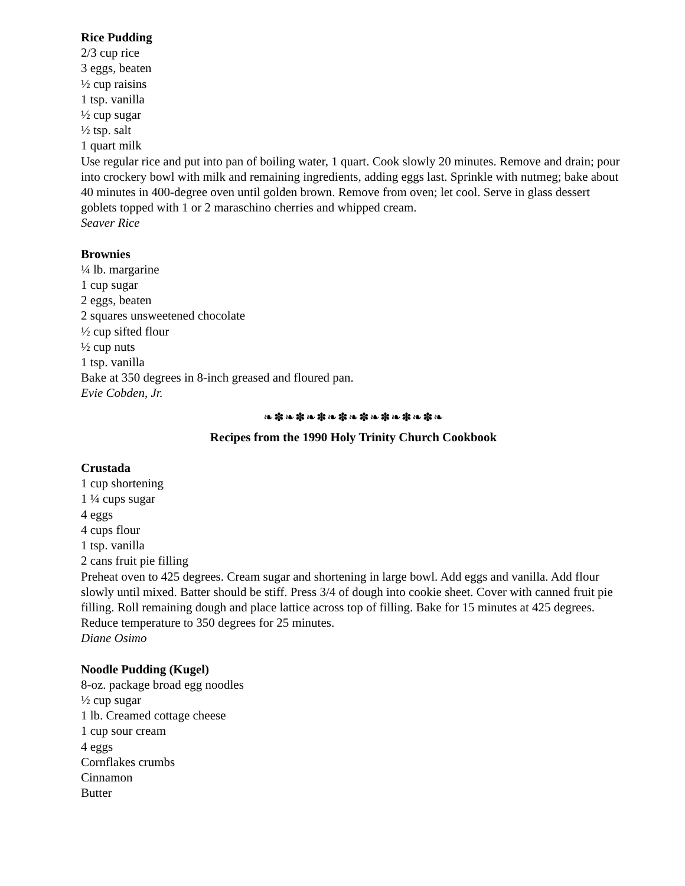Rice Pudding
2/3 cup rice
3 eggs, beaten
½ cup raisins
1 tsp. vanilla
½ cup sugar
½ tsp. salt
1 quart milk
Use regular rice and put into pan of boiling water, 1 quart. Cook slowly 20 minutes. Remove and drain; pour into crockery bowl with milk and remaining ingredients, adding eggs last. Sprinkle with nutmeg; bake about 40 minutes in 400-degree oven until golden brown. Remove from oven; let cool. Serve in glass dessert goblets topped with 1 or 2 maraschino cherries and whipped cream.
Seaver Rice
Brownies
¼ lb. margarine
1 cup sugar
2 eggs, beaten
2 squares unsweetened chocolate
½ cup sifted flour
½ cup nuts
1 tsp. vanilla
Bake at 350 degrees in 8-inch greased and floured pan.
Evie Cobden, Jr.
❧✽❧✽❧✽❧✽❧✽❧✽❧✽❧✽❧
Recipes from the 1990 Holy Trinity Church Cookbook
Crustada
1 cup shortening
1 ¼ cups sugar
4 eggs
4 cups flour
1 tsp. vanilla
2 cans fruit pie filling
Preheat oven to 425 degrees. Cream sugar and shortening in large bowl. Add eggs and vanilla. Add flour slowly until mixed. Batter should be stiff. Press 3/4 of dough into cookie sheet. Cover with canned fruit pie filling. Roll remaining dough and place lattice across top of filling. Bake for 15 minutes at 425 degrees. Reduce temperature to 350 degrees for 25 minutes.
Diane Osimo
Noodle Pudding (Kugel)
8-oz. package broad egg noodles
½ cup sugar
1 lb. Creamed cottage cheese
1 cup sour cream
4 eggs
Cornflakes crumbs
Cinnamon
Butter